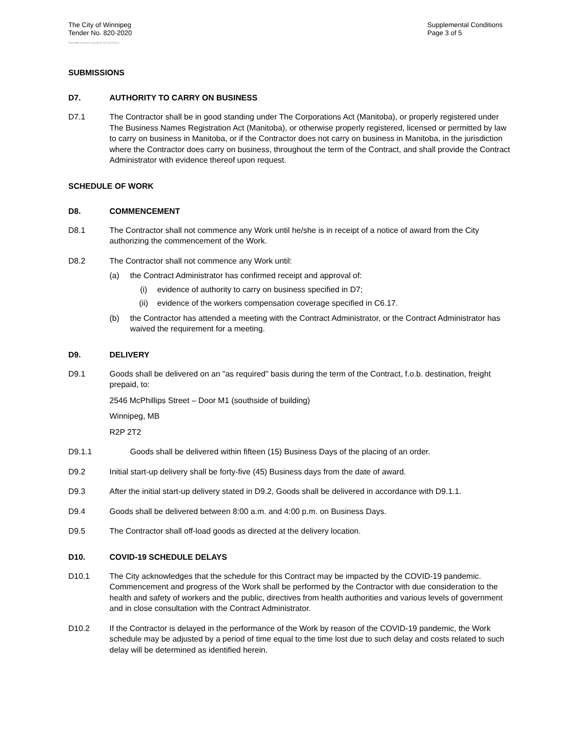The City of Winnipeg
Tender No. 820-2020
Supplemental Conditions
Page 3 of 5
Template Version: Goods B SO 20200131
SUBMISSIONS
D7. AUTHORITY TO CARRY ON BUSINESS
D7.1 The Contractor shall be in good standing under The Corporations Act (Manitoba), or properly registered under The Business Names Registration Act (Manitoba), or otherwise properly registered, licensed or permitted by law to carry on business in Manitoba, or if the Contractor does not carry on business in Manitoba, in the jurisdiction where the Contractor does carry on business, throughout the term of the Contract, and shall provide the Contract Administrator with evidence thereof upon request.
SCHEDULE OF WORK
D8. COMMENCEMENT
D8.1 The Contractor shall not commence any Work until he/she is in receipt of a notice of award from the City authorizing the commencement of the Work.
D8.2 The Contractor shall not commence any Work until:
(a) the Contract Administrator has confirmed receipt and approval of:
(i) evidence of authority to carry on business specified in D7;
(ii) evidence of the workers compensation coverage specified in C6.17.
(b) the Contractor has attended a meeting with the Contract Administrator, or the Contract Administrator has waived the requirement for a meeting.
D9. DELIVERY
D9.1 Goods shall be delivered on an "as required" basis during the term of the Contract, f.o.b. destination, freight prepaid, to:
2546 McPhillips Street – Door M1 (southside of building)
Winnipeg, MB
R2P 2T2
D9.1.1 Goods shall be delivered within fifteen (15) Business Days of the placing of an order.
D9.2 Initial start-up delivery shall be forty-five (45) Business days from the date of award.
D9.3 After the initial start-up delivery stated in D9.2, Goods shall be delivered in accordance with D9.1.1.
D9.4 Goods shall be delivered between 8:00 a.m. and 4:00 p.m. on Business Days.
D9.5 The Contractor shall off-load goods as directed at the delivery location.
D10. COVID-19 SCHEDULE DELAYS
D10.1 The City acknowledges that the schedule for this Contract may be impacted by the COVID-19 pandemic. Commencement and progress of the Work shall be performed by the Contractor with due consideration to the health and safety of workers and the public, directives from health authorities and various levels of government and in close consultation with the Contract Administrator.
D10.2 If the Contractor is delayed in the performance of the Work by reason of the COVID-19 pandemic, the Work schedule may be adjusted by a period of time equal to the time lost due to such delay and costs related to such delay will be determined as identified herein.